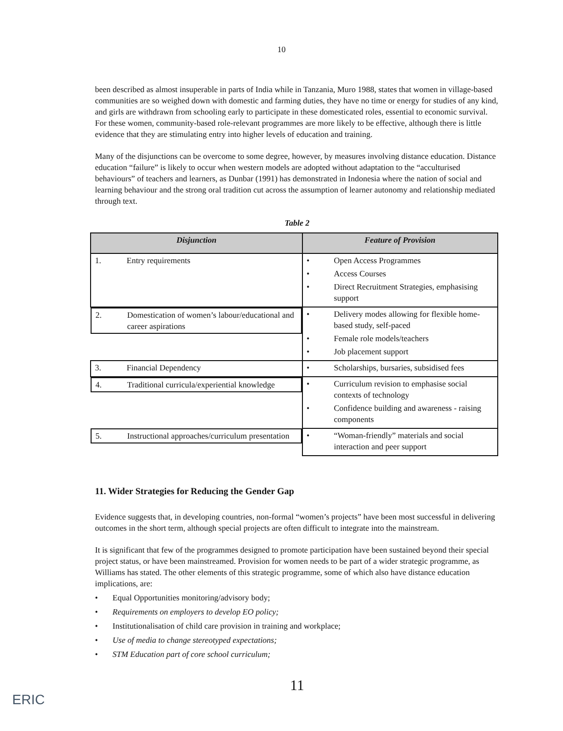10
been described as almost insuperable in parts of India while in Tanzania, Muro 1988, states that women in village-based communities are so weighed down with domestic and farming duties, they have no time or energy for studies of any kind, and girls are withdrawn from schooling early to participate in these domesticated roles, essential to economic survival. For these women, community-based role-relevant programmes are more likely to be effective, although there is little evidence that they are stimulating entry into higher levels of education and training.
Many of the disjunctions can be overcome to some degree, however, by measures involving distance education. Distance education “failure” is likely to occur when western models are adopted without adaptation to the “acculturised behaviours” of teachers and learners, as Dunbar (1991) has demonstrated in Indonesia where the nation of social and learning behaviour and the strong oral tradition cut across the assumption of learner autonomy and relationship mediated through text.
Table 2
| Disjunction | Feature of Provision |
| --- | --- |
| 1. Entry requirements | • Open Access Programmes • Access Courses • Direct Recruitment Strategies, emphasising support |
| 2. Domestication of women’s labour/educational and career aspirations | • Delivery modes allowing for flexible home-based study, self-paced • Female role models/teachers • Job placement support |
| 3. Financial Dependency | • Scholarships, bursaries, subsidised fees |
| 4. Traditional curricula/experiential knowledge | • Curriculum revision to emphasise social contexts of technology • Confidence building and awareness - raising components |
| 5. Instructional approaches/curriculum presentation | • “Woman-friendly” materials and social interaction and peer support |
11. Wider Strategies for Reducing the Gender Gap
Evidence suggests that, in developing countries, non-formal “women’s projects” have been most successful in delivering outcomes in the short term, although special projects are often difficult to integrate into the mainstream.
It is significant that few of the programmes designed to promote participation have been sustained beyond their special project status, or have been mainstreamed. Provision for women needs to be part of a wider strategic programme, as Williams has stated. The other elements of this strategic programme, some of which also have distance education implications, are:
• Equal Opportunities monitoring/advisory body;
• Requirements on employers to develop EO policy;
• Institutionalisation of child care provision in training and workplace;
• Use of media to change stereotyped expectations;
• STM Education part of core school curriculum;
11
ERIC